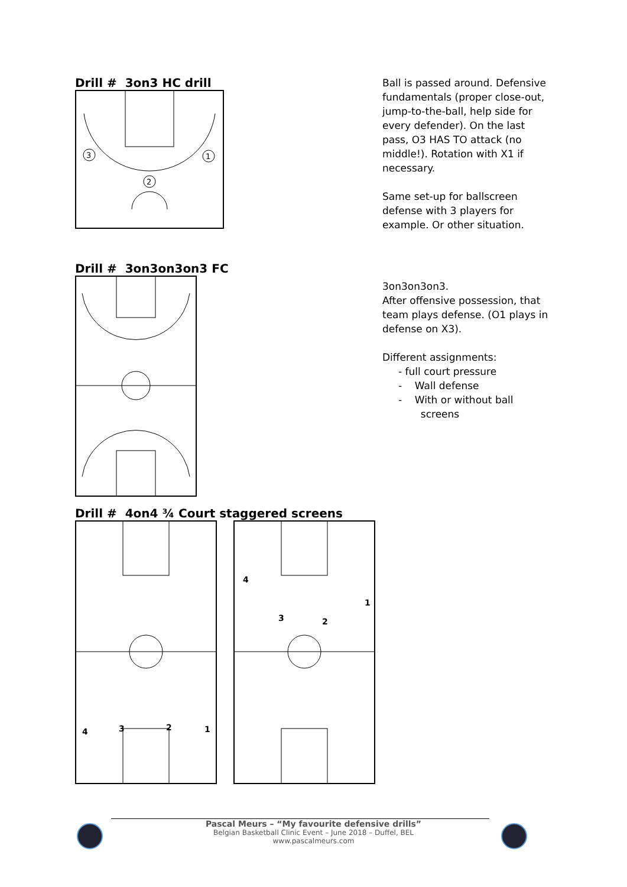Drill # 3on3 HC drill
3
1
2
Ball is passed around. Defensive
fundamentals (proper close-out,
jump-to-the-ball, help side for
every defender). On the last
pass, O3 HAS TO attack (no
middle!). Rotation with X1 if
necessary.
Same set-up for ballscreen
defense with 3 players for
example. Or other situation.
Drill # 3on3on3on3 FC
3on3on3on3.
After offensive possession, that
team plays defense. (O1 plays in
defense on X3).
Different assignments:
- full court pressure
- Wall defense
- With or without ball
screens
Drill # 4on4 ¾ Court staggered screens
4
3
2
1
4
1
3
2
Pascal Meurs – “My favourite defensive drills”
Belgian Basketball Clinic Event – June 2018 – Duffel, BEL
www.pascalmeurs.com